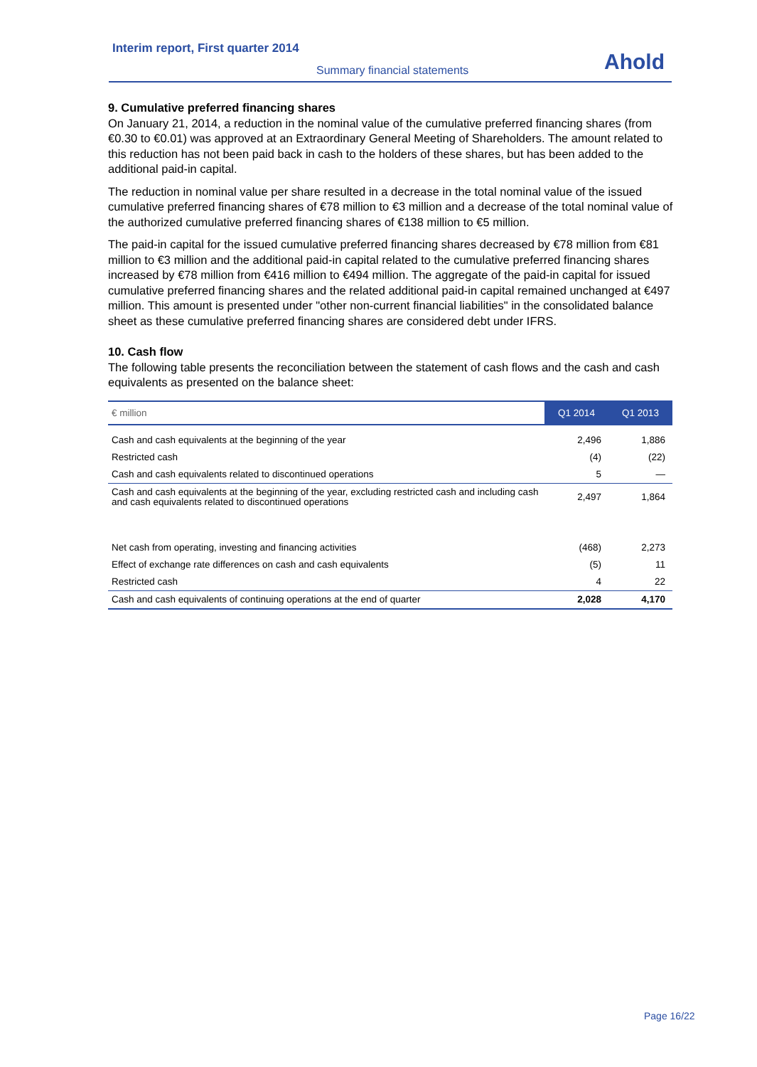Interim report, First quarter 2014
Summary financial statements
Ahold
9. Cumulative preferred financing shares
On January 21, 2014, a reduction in the nominal value of the cumulative preferred financing shares (from €0.30 to €0.01) was approved at an Extraordinary General Meeting of Shareholders. The amount related to this reduction has not been paid back in cash to the holders of these shares, but has been added to the additional paid-in capital.
The reduction in nominal value per share resulted in a decrease in the total nominal value of the issued cumulative preferred financing shares of €78 million to €3 million and a decrease of the total nominal value of the authorized cumulative preferred financing shares of €138 million to €5 million.
The paid-in capital for the issued cumulative preferred financing shares decreased by €78 million from €81 million to €3 million and the additional paid-in capital related to the cumulative preferred financing shares increased by €78 million from €416 million to €494 million. The aggregate of the paid-in capital for issued cumulative preferred financing shares and the related additional paid-in capital remained unchanged at €497 million. This amount is presented under "other non-current financial liabilities" in the consolidated balance sheet as these cumulative preferred financing shares are considered debt under IFRS.
10. Cash flow
The following table presents the reconciliation between the statement of cash flows and the cash and cash equivalents as presented on the balance sheet:
| € million | Q1 2014 | Q1 2013 |
| --- | --- | --- |
| Cash and cash equivalents at the beginning of the year | 2,496 | 1,886 |
| Restricted cash | (4) | (22) |
| Cash and cash equivalents related to discontinued operations | 5 | — |
| Cash and cash equivalents at the beginning of the year, excluding restricted cash and including cash and cash equivalents related to discontinued operations | 2,497 | 1,864 |
| Net cash from operating, investing and financing activities | (468) | 2,273 |
| Effect of exchange rate differences on cash and cash equivalents | (5) | 11 |
| Restricted cash | 4 | 22 |
| Cash and cash equivalents of continuing operations at the end of quarter | 2,028 | 4,170 |
Page 16/22